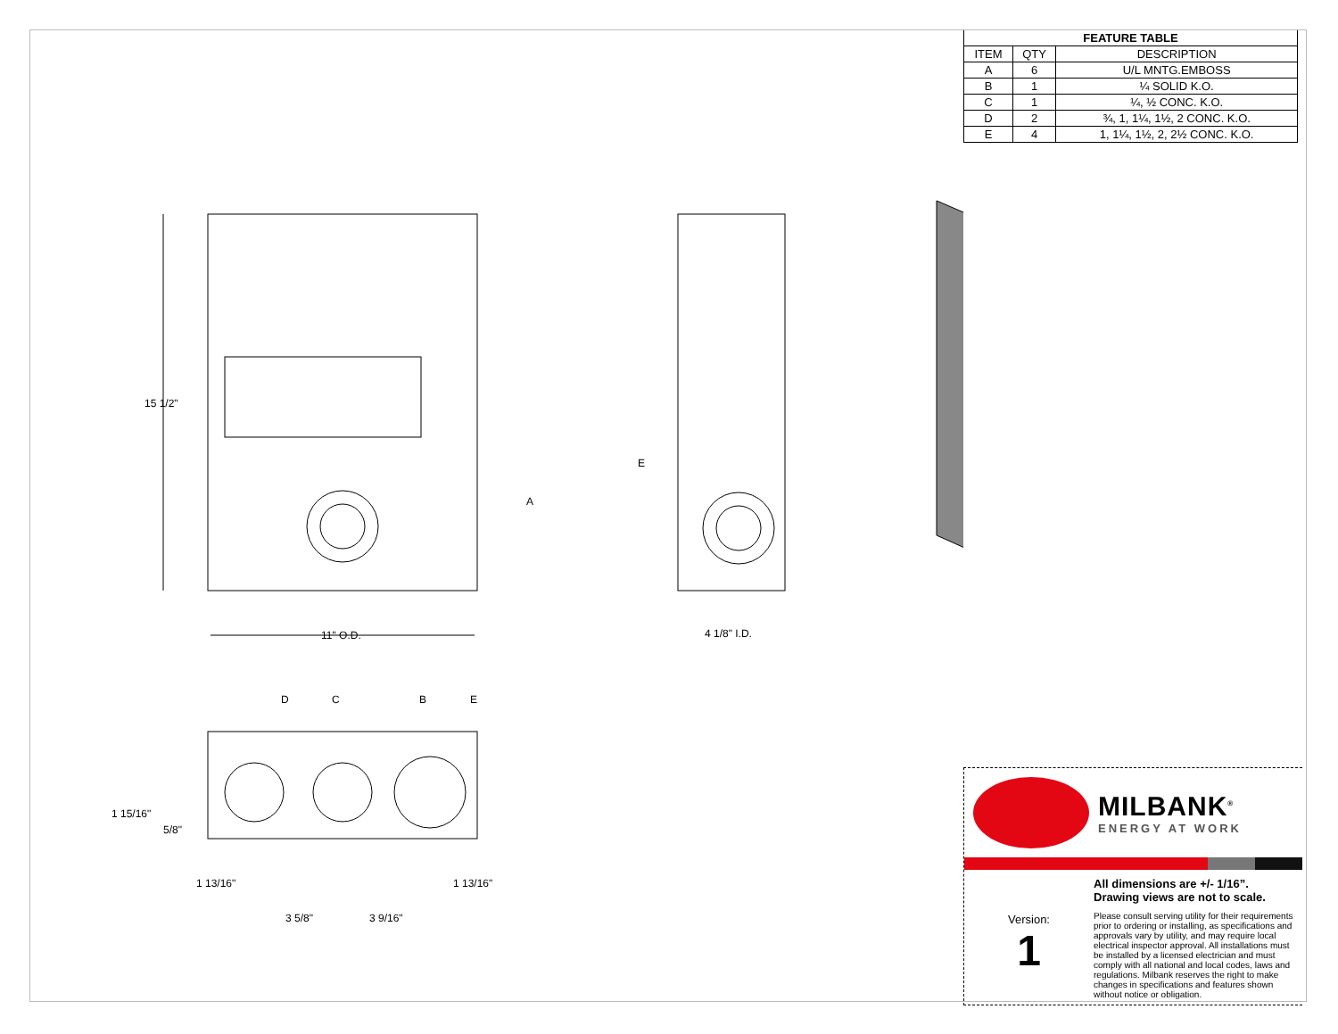15 1/2"
11" O.D. 4 1/8" I.D.
A
E
D C B E
1 15/16"
5/8"
1 13/16" 1 13/16"
3 5/8" 3 9/16"
| FEATURE TABLE | | |
| --- | --- | --- |
| ITEM | QTY | DESCRIPTION |
| A | 6 | U/L MNTG.EMBOSS |
| B | 1 | ¼ SOLID K.O. |
| C | 1 | ¼, ½ CONC. K.O. |
| D | 2 | ¾, 1, 1¼, 1½, 2 CONC. K.O. |
| E | 4 | 1, 1¼, 1½, 2, 2½ CONC. K.O. |
MILBANK<sup>®</sup>
ENERGY AT WORK
Version:
1
All dimensions are +/- 1/16”.
Drawing views are not to scale.
Please consult serving utility for their requirements prior to ordering or installing, as specifications and approvals vary by utility, and may require local electrical inspector approval. All installations must be installed by a licensed electrician and must comply with all national and local codes, laws and regulations. Milbank reserves the right to make changes in specifications and features shown without notice or obligation.